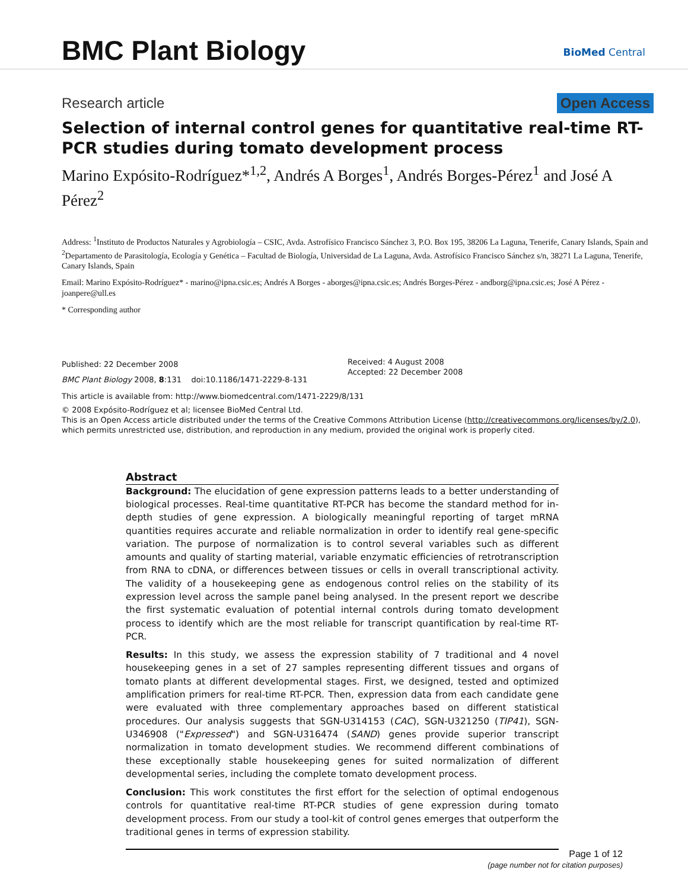BMC Plant Biology BioMed Central
Research article Open Access
Selection of internal control genes for quantitative real-time RT-PCR studies during tomato development process
Marino Expósito-Rodríguez*<sup>1,2</sup>, Andrés A Borges<sup>1</sup>, Andrés Borges-Pérez<sup>1</sup> and José A Pérez<sup>2</sup>
Address: <sup>1</sup>Instituto de Productos Naturales y Agrobiología – CSIC, Avda. Astrofísico Francisco Sánchez 3, P.O. Box 195, 38206 La Laguna, Tenerife, Canary Islands, Spain and <sup>2</sup>Departamento de Parasitología, Ecología y Genética – Facultad de Biología, Universidad de La Laguna, Avda. Astrofísico Francisco Sánchez s/n, 38271 La Laguna, Tenerife, Canary Islands, Spain
Email: Marino Expósito-Rodríguez* - marino@ipna.csic.es; Andrés A Borges - aborges@ipna.csic.es; Andrés Borges-Pérez - andborg@ipna.csic.es; José A Pérez - joanpere@ull.es
* Corresponding author
Published: 22 December 2008
BMC Plant Biology 2008, 8:131 doi:10.1186/1471-2229-8-131
Received: 4 August 2008
Accepted: 22 December 2008
This article is available from: http://www.biomedcentral.com/1471-2229/8/131
© 2008 Expósito-Rodríguez et al; licensee BioMed Central Ltd.
This is an Open Access article distributed under the terms of the Creative Commons Attribution License (http://creativecommons.org/licenses/by/2.0), which permits unrestricted use, distribution, and reproduction in any medium, provided the original work is properly cited.
Abstract
Background: The elucidation of gene expression patterns leads to a better understanding of biological processes. Real-time quantitative RT-PCR has become the standard method for in-depth studies of gene expression. A biologically meaningful reporting of target mRNA quantities requires accurate and reliable normalization in order to identify real gene-specific variation. The purpose of normalization is to control several variables such as different amounts and quality of starting material, variable enzymatic efficiencies of retrotranscription from RNA to cDNA, or differences between tissues or cells in overall transcriptional activity. The validity of a housekeeping gene as endogenous control relies on the stability of its expression level across the sample panel being analysed. In the present report we describe the first systematic evaluation of potential internal controls during tomato development process to identify which are the most reliable for transcript quantification by real-time RT-PCR.
Results: In this study, we assess the expression stability of 7 traditional and 4 novel housekeeping genes in a set of 27 samples representing different tissues and organs of tomato plants at different developmental stages. First, we designed, tested and optimized amplification primers for real-time RT-PCR. Then, expression data from each candidate gene were evaluated with three complementary approaches based on different statistical procedures. Our analysis suggests that SGN-U314153 (CAC), SGN-U321250 (TIP41), SGN-U346908 ("Expressed") and SGN-U316474 (SAND) genes provide superior transcript normalization in tomato development studies. We recommend different combinations of these exceptionally stable housekeeping genes for suited normalization of different developmental series, including the complete tomato development process.
Conclusion: This work constitutes the first effort for the selection of optimal endogenous controls for quantitative real-time RT-PCR studies of gene expression during tomato development process. From our study a tool-kit of control genes emerges that outperform the traditional genes in terms of expression stability.
Page 1 of 12
(page number not for citation purposes)